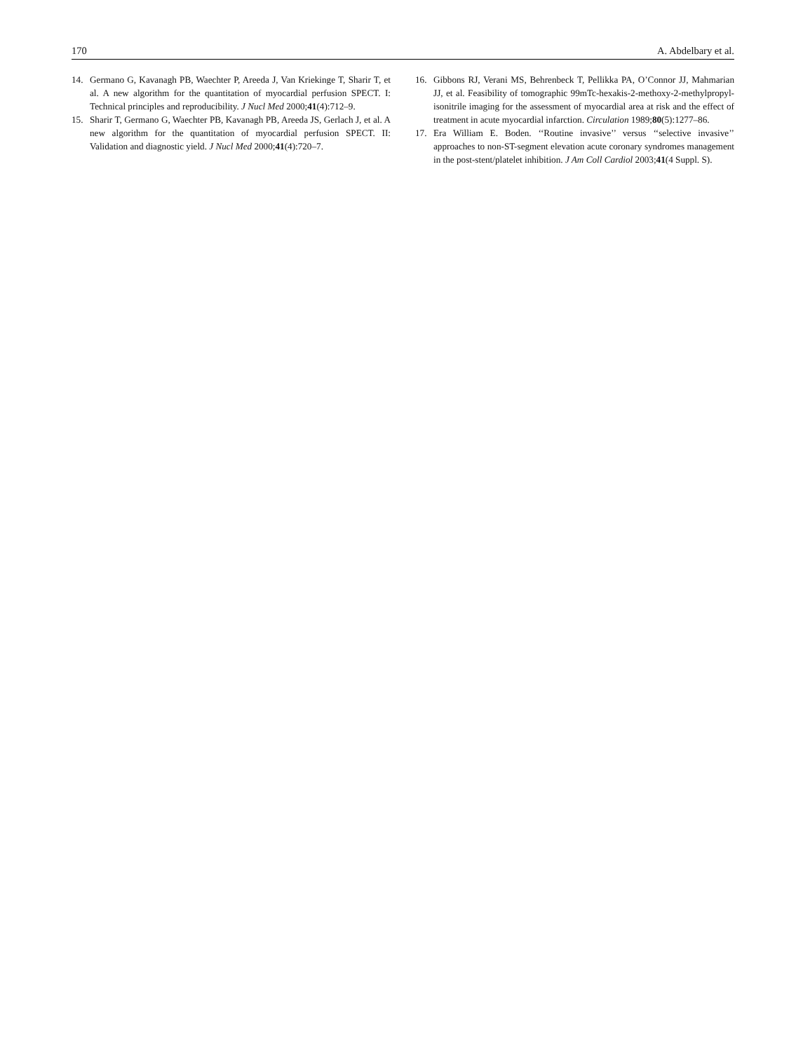170 A. Abdelbary et al.
14. Germano G, Kavanagh PB, Waechter P, Areeda J, Van Kriekinge T, Sharir T, et al. A new algorithm for the quantitation of myocardial perfusion SPECT. I: Technical principles and reproducibility. J Nucl Med 2000;41(4):712–9.
15. Sharir T, Germano G, Waechter PB, Kavanagh PB, Areeda JS, Gerlach J, et al. A new algorithm for the quantitation of myocardial perfusion SPECT. II: Validation and diagnostic yield. J Nucl Med 2000;41(4):720–7.
16. Gibbons RJ, Verani MS, Behrenbeck T, Pellikka PA, O’Connor JJ, Mahmarian JJ, et al. Feasibility of tomographic 99mTc-hexakis-2-methoxy-2-methylpropyl-isonitrile imaging for the assessment of myocardial area at risk and the effect of treatment in acute myocardial infarction. Circulation 1989;80(5):1277–86.
17. Era William E. Boden. ‘‘Routine invasive’’ versus ‘‘selective invasive’’ approaches to non-ST-segment elevation acute coronary syndromes management in the post-stent/platelet inhibition. J Am Coll Cardiol 2003;41(4 Suppl. S).